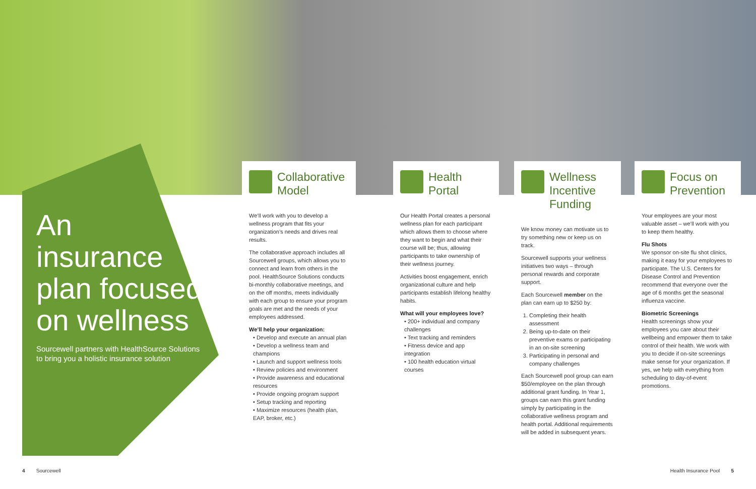An insurance plan focused on wellness
Sourcewell partners with HealthSource Solutions to bring you a holistic insurance solution
Collaborative Model
We’ll work with you to develop a wellness program that fits your organization’s needs and drives real results.
The collaborative approach includes all Sourcewell groups, which allows you to connect and learn from others in the pool. HealthSource Solutions conducts bi-monthly collaborative meetings, and on the off months, meets individually with each group to ensure your program goals are met and the needs of your employees addressed.
We’ll help your organization:
• Develop and execute an annual plan
• Develop a wellness team and champions
• Launch and support wellness tools
• Review policies and environment
• Provide awareness and educational resources
• Provide ongoing program support
• Setup tracking and reporting
• Maximize resources (health plan, EAP, broker, etc.)
Health Portal
Our Health Portal creates a personal wellness plan for each participant which allows them to choose where they want to begin and what their course will be; thus, allowing participants to take ownership of their wellness journey.
Activities boost engagement, enrich organizational culture and help participants establish lifelong healthy habits.
What will your employees love?
• 200+ individual and company challenges
• Text tracking and reminders
• Fitness device and app integration
• 100 health education virtual courses
Wellness Incentive Funding
We know money can motivate us to try something new or keep us on track.
Sourcewell supports your wellness initiatives two ways – through personal rewards and corporate support.
Each Sourcewell member on the plan can earn up to $250 by:
1. Completing their health assessment
2. Being up-to-date on their preventive exams or participating in an on-site screening
3. Participating in personal and company challenges
Each Sourcewell pool group can earn $50/employee on the plan through additional grant funding. In Year 1, groups can earn this grant funding simply by participating in the collaborative wellness program and health portal. Additional requirements will be added in subsequent years.
Focus on Prevention
Your employees are your most valuable asset – we’ll work with you to keep them healthy.
Flu Shots
We sponsor on-site flu shot clinics, making it easy for your employees to participate. The U.S. Centers for Disease Control and Prevention recommend that everyone over the age of 6 months get the seasonal influenza vaccine.
Biometric Screenings
Health screenings show your employees you care about their wellbeing and empower them to take control of their health. We work with you to decide if on-site screenings make sense for your organization. If yes, we help with everything from scheduling to day-of-event promotions.
4 Sourcewell Health Insurance Pool 5